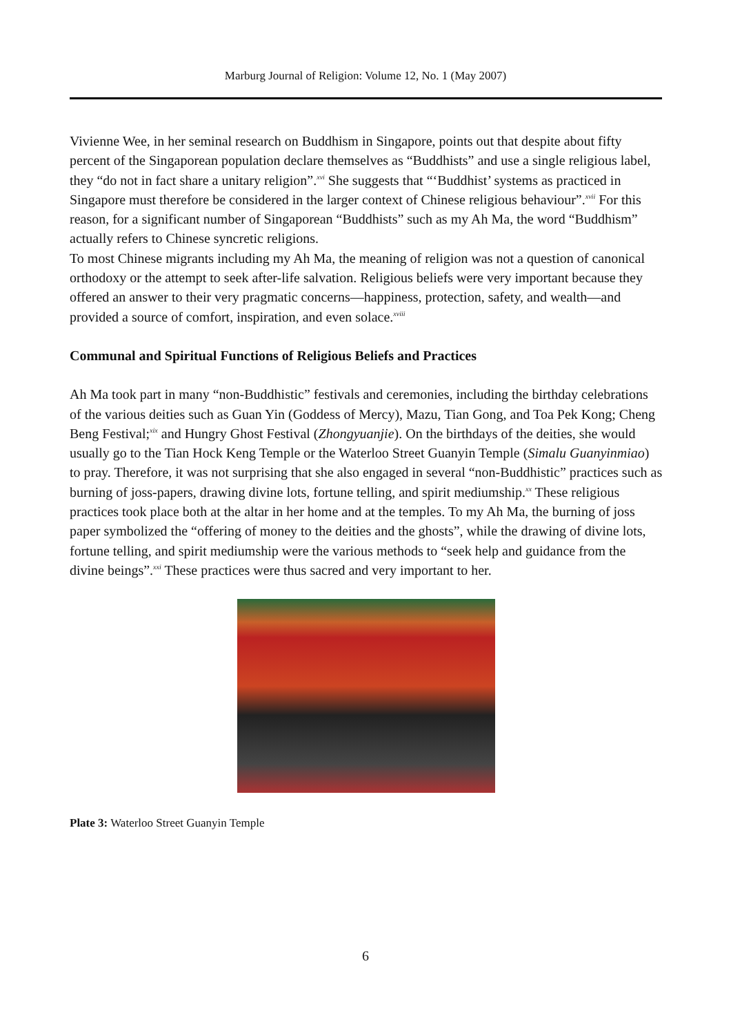Marburg Journal of Religion: Volume 12, No. 1 (May 2007)
Vivienne Wee, in her seminal research on Buddhism in Singapore, points out that despite about fifty percent of the Singaporean population declare themselves as “Buddhists” and use a single religious label, they “do not in fact share a unitary religion”.<sup>xvi</sup> She suggests that “‘Buddhist’ systems as practiced in Singapore must therefore be considered in the larger context of Chinese religious behaviour”.<sup>xvii</sup> For this reason, for a significant number of Singaporean “Buddhists” such as my Ah Ma, the word “Buddhism” actually refers to Chinese syncretic religions.
To most Chinese migrants including my Ah Ma, the meaning of religion was not a question of canonical orthodoxy or the attempt to seek after-life salvation. Religious beliefs were very important because they offered an answer to their very pragmatic concerns—happiness, protection, safety, and wealth—and provided a source of comfort, inspiration, and even solace.<sup>xviii</sup>
Communal and Spiritual Functions of Religious Beliefs and Practices
Ah Ma took part in many “non-Buddhistic” festivals and ceremonies, including the birthday celebrations of the various deities such as Guan Yin (Goddess of Mercy), Mazu, Tian Gong, and Toa Pek Kong; Cheng Beng Festival;<sup>xix</sup> and Hungry Ghost Festival (Zhongyuanjie). On the birthdays of the deities, she would usually go to the Tian Hock Keng Temple or the Waterloo Street Guanyin Temple (Simalu Guanyinmiao) to pray. Therefore, it was not surprising that she also engaged in several “non-Buddhistic” practices such as burning of joss-papers, drawing divine lots, fortune telling, and spirit mediumship.<sup>xx</sup> These religious practices took place both at the altar in her home and at the temples. To my Ah Ma, the burning of joss paper symbolized the “offering of money to the deities and the ghosts”, while the drawing of divine lots, fortune telling, and spirit mediumship were the various methods to “seek help and guidance from the divine beings”.<sup>xxi</sup> These practices were thus sacred and very important to her.
Plate 3: Waterloo Street Guanyin Temple
6